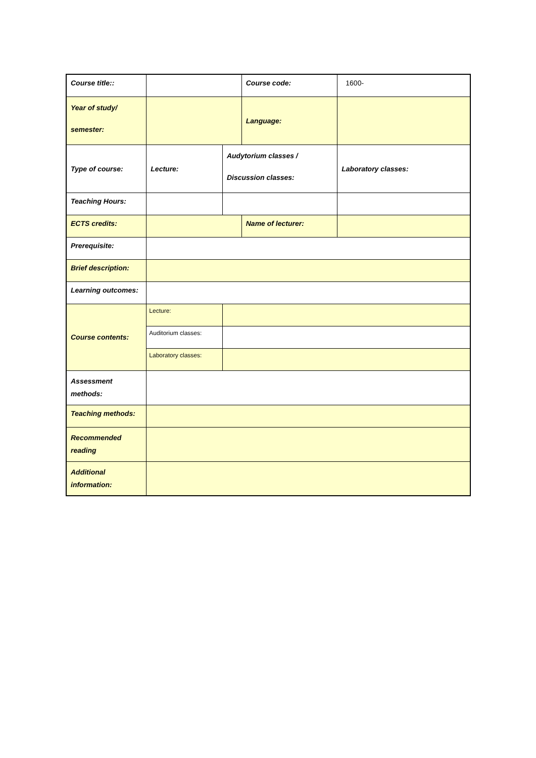| Course title:: | | | Course code: | 1600- |
| Year of study/ semester: | | | Language: | |
| Type of course: | Lecture: | Audytorium classes / Discussion classes: | | Laboratory classes: |
| Teaching Hours: | | | | |
| ECTS credits: | | | Name of lecturer: | |
| Prerequisite: | | | | |
| Brief description: | | | | |
| Learning outcomes: | | | | |
| Course contents: | Lecture: | | | |
| | Auditorium classes: | | | |
| | Laboratory classes: | | | |
| Assessment methods: | | | | |
| Teaching methods: | | | | |
| Recommended reading | | | | |
| Additional information: | | | | |